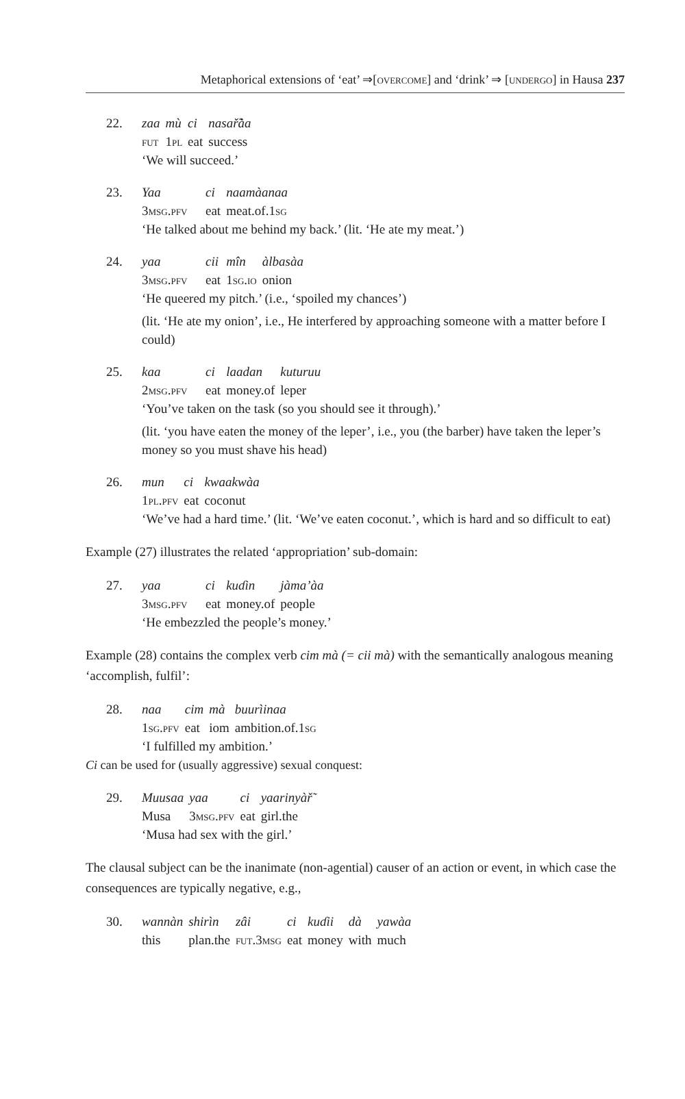Metaphorical extensions of ‘eat’ ⇒[overcome] and ‘drink’ ⇒ [undergo] in Hausa 237
22.
| zaa | mù | ci | nasař̃àa |
| fut | 1 pl | eat | success |
‘We will succeed.’
23.
| Yaa | ci | naamàanaa |
| 3 msg.pfv | eat | meat.of.1 sg |
‘He talked about me behind my back.’ (lit. ‘He ate my meat.’)
24.
| yaa | cii | mîn | àlbasàa |
| 3 msg.pfv | eat | 1 sg.io | onion |
‘He queered my pitch.’ (i.e., ‘spoiled my chances’)
(lit. ‘He ate my onion’, i.e., He interfered by approaching someone with a matter before I could)
25.
| kaa | ci | laadan | kuturuu |
| 2 msg.pfv | eat | money.of | leper |
‘You’ve taken on the task (so you should see it through).’
(lit. ‘you have eaten the money of the leper’, i.e., you (the barber) have taken the leper’s money so you must shave his head)
26.
| mun | ci | kwaakwàa |
| 1 pl.pfv | eat | coconut |
‘We’ve had a hard time.’ (lit. ‘We’ve eaten coconut.’, which is hard and so difficult to eat)
Example (27) illustrates the related ‘appropriation’ sub-domain:
27.
| yaa | ci | kuɗin | jàmaʼàa |
| 3 msg.pfv | eat | money.of | people |
‘He embezzled the people’s money.’
Example (28) contains the complex verb cim mà (= cii mà) with the semantically analogous meaning ‘accomplish, fulfil’:
28.
| naa | cim | mà | buurìinaa |
| 1 sg.pfv | eat | iom | ambition.of.1 sg |
‘I fulfilled my ambition.’
Ci can be used for (usually aggressive) sexual conquest:
29.
| Muusaa | yaa | ci | yaarinyàř̃ |
| Musa | 3 msg.pfv | eat | girl.the |
‘Musa had sex with the girl.’
The clausal subject can be the inanimate (non-agential) causer of an action or event, in which case the consequences are typically negative, e.g.,
30.
| wannàn | shirìn | zâi | ci | kuɗii | dà | yawàa |
| this | plan.the | fut.3msg | eat | money | with | much |